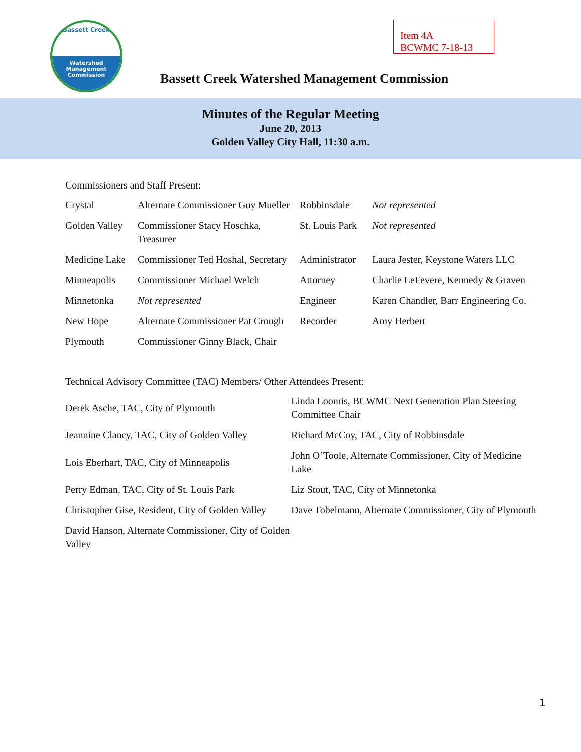Bassett Creek
Watershed
Management
Commission
Item 4A
BCWMC 7-18-13
Bassett Creek Watershed Management Commission
Minutes of the Regular Meeting
June 20, 2013
Golden Valley City Hall, 11:30 a.m.
Commissioners and Staff Present:
| Crystal | Alternate Commissioner Guy Mueller | Robbinsdale | Not represented |
| Golden Valley | Commissioner Stacy Hoschka, Treasurer | St. Louis Park | Not represented |
| Medicine Lake | Commissioner Ted Hoshal, Secretary | Administrator | Laura Jester, Keystone Waters LLC |
| Minneapolis | Commissioner Michael Welch | Attorney | Charlie LeFevere, Kennedy & Graven |
| Minnetonka | Not represented | Engineer | Karen Chandler, Barr Engineering Co. |
| New Hope | Alternate Commissioner Pat Crough | Recorder | Amy Herbert |
| Plymouth | Commissioner Ginny Black, Chair | | |
Technical Advisory Committee (TAC) Members/ Other Attendees Present:
| Derek Asche, TAC, City of Plymouth | Linda Loomis, BCWMC Next Generation Plan Steering Committee Chair |
| Jeannine Clancy, TAC, City of Golden Valley | Richard McCoy, TAC, City of Robbinsdale |
| Lois Eberhart, TAC, City of Minneapolis | John O’Toole, Alternate Commissioner, City of Medicine Lake |
| Perry Edman, TAC, City of St. Louis Park | Liz Stout, TAC, City of Minnetonka |
| Christopher Gise, Resident, City of Golden Valley | Dave Tobelmann, Alternate Commissioner, City of Plymouth |
| David Hanson, Alternate Commissioner, City of Golden Valley | |
1